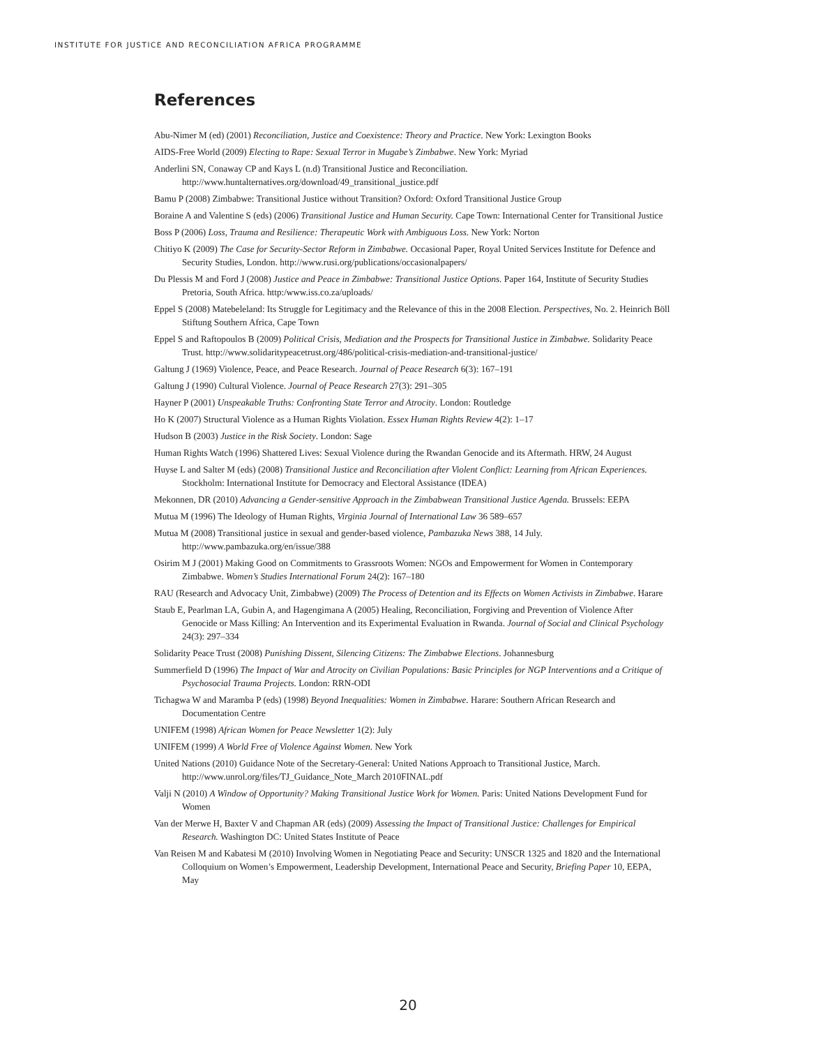INSTITUTE FOR JUSTICE AND RECONCILIATION AFRICA PROGRAMME
References
Abu-Nimer M (ed) (2001) Reconciliation, Justice and Coexistence: Theory and Practice. New York: Lexington Books
AIDS-Free World (2009) Electing to Rape: Sexual Terror in Mugabe’s Zimbabwe. New York: Myriad
Anderlini SN, Conaway CP and Kays L (n.d) Transitional Justice and Reconciliation. http://www.huntalternatives.org/download/49_transitional_justice.pdf
Bamu P (2008) Zimbabwe: Transitional Justice without Transition? Oxford: Oxford Transitional Justice Group
Boraine A and Valentine S (eds) (2006) Transitional Justice and Human Security. Cape Town: International Center for Transitional Justice
Boss P (2006) Loss, Trauma and Resilience: Therapeutic Work with Ambiguous Loss. New York: Norton
Chitiyo K (2009) The Case for Security-Sector Reform in Zimbabwe. Occasional Paper, Royal United Services Institute for Defence and Security Studies, London. http://www.rusi.org/publications/occasionalpapers/
Du Plessis M and Ford J (2008) Justice and Peace in Zimbabwe: Transitional Justice Options. Paper 164, Institute of Security Studies Pretoria, South Africa. http:/www.iss.co.za/uploads/
Eppel S (2008) Matebeleland: Its Struggle for Legitimacy and the Relevance of this in the 2008 Election. Perspectives, No. 2. Heinrich Böll Stiftung Southern Africa, Cape Town
Eppel S and Raftopoulos B (2009) Political Crisis, Mediation and the Prospects for Transitional Justice in Zimbabwe. Solidarity Peace Trust. http://www.solidaritypeacetrust.org/486/political-crisis-mediation-and-transitional-justice/
Galtung J (1969) Violence, Peace, and Peace Research. Journal of Peace Research 6(3): 167–191
Galtung J (1990) Cultural Violence. Journal of Peace Research 27(3): 291–305
Hayner P (2001) Unspeakable Truths: Confronting State Terror and Atrocity. London: Routledge
Ho K (2007) Structural Violence as a Human Rights Violation. Essex Human Rights Review 4(2): 1–17
Hudson B (2003) Justice in the Risk Society. London: Sage
Human Rights Watch (1996) Shattered Lives: Sexual Violence during the Rwandan Genocide and its Aftermath. HRW, 24 August
Huyse L and Salter M (eds) (2008) Transitional Justice and Reconciliation after Violent Conflict: Learning from African Experiences. Stockholm: International Institute for Democracy and Electoral Assistance (IDEA)
Mekonnen, DR (2010) Advancing a Gender-sensitive Approach in the Zimbabwean Transitional Justice Agenda. Brussels: EEPA
Mutua M (1996) The Ideology of Human Rights, Virginia Journal of International Law 36 589–657
Mutua M (2008) Transitional justice in sexual and gender-based violence, Pambazuka News 388, 14 July. http://www.pambazuka.org/en/issue/388
Osirim M J (2001) Making Good on Commitments to Grassroots Women: NGOs and Empowerment for Women in Contemporary Zimbabwe. Women’s Studies International Forum 24(2): 167–180
RAU (Research and Advocacy Unit, Zimbabwe) (2009) The Process of Detention and its Effects on Women Activists in Zimbabwe. Harare
Staub E, Pearlman LA, Gubin A, and Hagengimana A (2005) Healing, Reconciliation, Forgiving and Prevention of Violence After Genocide or Mass Killing: An Intervention and its Experimental Evaluation in Rwanda. Journal of Social and Clinical Psychology 24(3): 297–334
Solidarity Peace Trust (2008) Punishing Dissent, Silencing Citizens: The Zimbabwe Elections. Johannesburg
Summerfield D (1996) The Impact of War and Atrocity on Civilian Populations: Basic Principles for NGP Interventions and a Critique of Psychosocial Trauma Projects. London: RRN-ODI
Tichagwa W and Maramba P (eds) (1998) Beyond Inequalities: Women in Zimbabwe. Harare: Southern African Research and Documentation Centre
UNIFEM (1998) African Women for Peace Newsletter 1(2): July
UNIFEM (1999) A World Free of Violence Against Women. New York
United Nations (2010) Guidance Note of the Secretary-General: United Nations Approach to Transitional Justice, March. http://www.unrol.org/files/TJ_Guidance_Note_March 2010FINAL.pdf
Valji N (2010) A Window of Opportunity? Making Transitional Justice Work for Women. Paris: United Nations Development Fund for Women
Van der Merwe H, Baxter V and Chapman AR (eds) (2009) Assessing the Impact of Transitional Justice: Challenges for Empirical Research. Washington DC: United States Institute of Peace
Van Reisen M and Kabatesi M (2010) Involving Women in Negotiating Peace and Security: UNSCR 1325 and 1820 and the International Colloquium on Women’s Empowerment, Leadership Development, International Peace and Security, Briefing Paper 10, EEPA, May
20